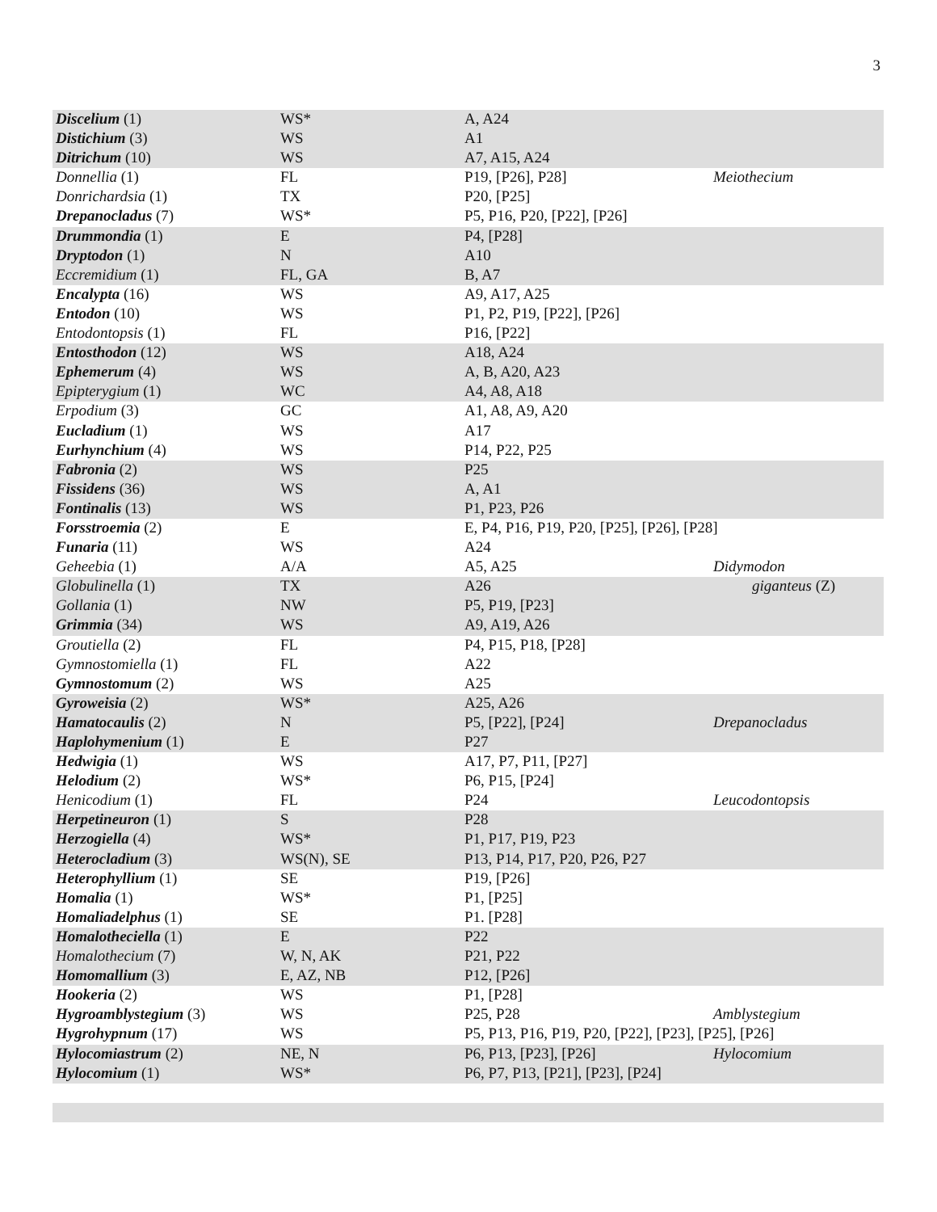3
| Discelium (1) | WS* | A, A24 | |
| Distichium (3) | WS | A1 | |
| Ditrichum (10) | WS | A7, A15, A24 | |
| Donnellia (1) | FL | P19, [P26], P28] | Meiothecium |
| Donrichardsia (1) | TX | P20, [P25] | |
| Drepanocladus (7) | WS* | P5, P16, P20, [P22], [P26] | |
| Drummondia (1) | E | P4, [P28] | |
| Dryptodon (1) | N | A10 | |
| Eccremidium (1) | FL, GA | B, A7 | |
| Encalypta (16) | WS | A9, A17, A25 | |
| Entodon (10) | WS | P1, P2, P19, [P22], [P26] | |
| Entodontopsis (1) | FL | P16, [P22] | |
| Entosthodon (12) | WS | A18, A24 | |
| Ephemerum (4) | WS | A, B, A20, A23 | |
| Epipterygium (1) | WC | A4, A8, A18 | |
| Erpodium (3) | GC | A1, A8, A9, A20 | |
| Eucladium (1) | WS | A17 | |
| Eurhynchium (4) | WS | P14, P22, P25 | |
| Fabronia (2) | WS | P25 | |
| Fissidens (36) | WS | A, A1 | |
| Fontinalis (13) | WS | P1, P23, P26 | |
| Forsstroemia (2) | E | E, P4, P16, P19, P20, [P25], [P26], [P28] | |
| Funaria (11) | WS | A24 | |
| Geheebia (1) | A/A | A5, A25 | Didymodon |
| Globulinella (1) | TX | A26 | giganteus (Z) |
| Gollania (1) | NW | P5, P19, [P23] | |
| Grimmia (34) | WS | A9, A19, A26 | |
| Groutiella (2) | FL | P4, P15, P18, [P28] | |
| Gymnostomiella (1) | FL | A22 | |
| Gymnostomum (2) | WS | A25 | |
| Gyroweisia (2) | WS* | A25, A26 | |
| Hamatocaulis (2) | N | P5, [P22], [P24] | Drepanocladus |
| Haplohymenium (1) | E | P27 | |
| Hedwigia (1) | WS | A17, P7, P11, [P27] | |
| Helodium (2) | WS* | P6, P15, [P24] | |
| Henicodium (1) | FL | P24 | Leucodontopsis |
| Herpetineuron (1) | S | P28 | |
| Herzogiella (4) | WS* | P1, P17, P19, P23 | |
| Heterocladium (3) | WS(N), SE | P13, P14, P17, P20, P26, P27 | |
| Heterophyllium (1) | SE | P19, [P26] | |
| Homalia (1) | WS* | P1, [P25] | |
| Homaliadelphus (1) | SE | P1. [P28] | |
| Homalotheciella (1) | E | P22 | |
| Homalothecium (7) | W, N, AK | P21, P22 | |
| Homomallium (3) | E, AZ, NB | P12, [P26] | |
| Hookeria (2) | WS | P1, [P28] | |
| Hygroamblystegium (3) | WS | P25, P28 | Amblystegium |
| Hygrohypnum (17) | WS | P5, P13, P16, P19, P20, [P22], [P23], [P25], [P26] | |
| Hylocomiastrum (2) | NE, N | P6, P13, [P23], [P26] | Hylocomium |
| Hylocomium (1) | WS* | P6, P7, P13, [P21], [P23], [P24] | |